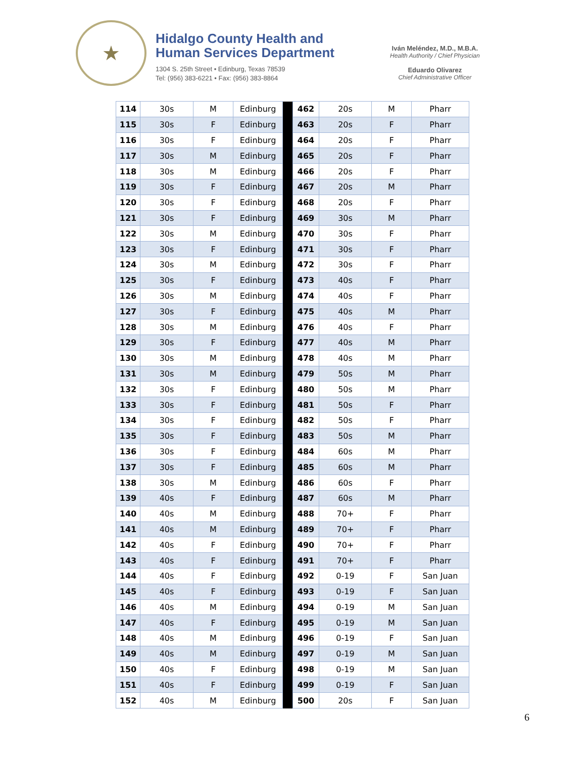★
Hidalgo County Health and
Human Services Department
1304 S. 25th Street • Edinburg, Texas 78539
Tel: (956) 383-6221 • Fax: (956) 383-8864
Iván Meléndez, M.D., M.B.A.
Health Authority / Chief Physician
Eduardo Olivarez
Chief Administrative Officer
| 114 | 30s | M | Edinburg | | 462 | 20s | M | Pharr |
| 115 | 30s | F | Edinburg | | 463 | 20s | F | Pharr |
| 116 | 30s | F | Edinburg | | 464 | 20s | F | Pharr |
| 117 | 30s | M | Edinburg | | 465 | 20s | F | Pharr |
| 118 | 30s | M | Edinburg | | 466 | 20s | F | Pharr |
| 119 | 30s | F | Edinburg | | 467 | 20s | M | Pharr |
| 120 | 30s | F | Edinburg | | 468 | 20s | F | Pharr |
| 121 | 30s | F | Edinburg | | 469 | 30s | M | Pharr |
| 122 | 30s | M | Edinburg | | 470 | 30s | F | Pharr |
| 123 | 30s | F | Edinburg | | 471 | 30s | F | Pharr |
| 124 | 30s | M | Edinburg | | 472 | 30s | F | Pharr |
| 125 | 30s | F | Edinburg | | 473 | 40s | F | Pharr |
| 126 | 30s | M | Edinburg | | 474 | 40s | F | Pharr |
| 127 | 30s | F | Edinburg | | 475 | 40s | M | Pharr |
| 128 | 30s | M | Edinburg | | 476 | 40s | F | Pharr |
| 129 | 30s | F | Edinburg | | 477 | 40s | M | Pharr |
| 130 | 30s | M | Edinburg | | 478 | 40s | M | Pharr |
| 131 | 30s | M | Edinburg | | 479 | 50s | M | Pharr |
| 132 | 30s | F | Edinburg | | 480 | 50s | M | Pharr |
| 133 | 30s | F | Edinburg | | 481 | 50s | F | Pharr |
| 134 | 30s | F | Edinburg | | 482 | 50s | F | Pharr |
| 135 | 30s | F | Edinburg | | 483 | 50s | M | Pharr |
| 136 | 30s | F | Edinburg | | 484 | 60s | M | Pharr |
| 137 | 30s | F | Edinburg | | 485 | 60s | M | Pharr |
| 138 | 30s | M | Edinburg | | 486 | 60s | F | Pharr |
| 139 | 40s | F | Edinburg | | 487 | 60s | M | Pharr |
| 140 | 40s | M | Edinburg | | 488 | 70+ | F | Pharr |
| 141 | 40s | M | Edinburg | | 489 | 70+ | F | Pharr |
| 142 | 40s | F | Edinburg | | 490 | 70+ | F | Pharr |
| 143 | 40s | F | Edinburg | | 491 | 70+ | F | Pharr |
| 144 | 40s | F | Edinburg | | 492 | 0-19 | F | San Juan |
| 145 | 40s | F | Edinburg | | 493 | 0-19 | F | San Juan |
| 146 | 40s | M | Edinburg | | 494 | 0-19 | M | San Juan |
| 147 | 40s | F | Edinburg | | 495 | 0-19 | M | San Juan |
| 148 | 40s | M | Edinburg | | 496 | 0-19 | F | San Juan |
| 149 | 40s | M | Edinburg | | 497 | 0-19 | M | San Juan |
| 150 | 40s | F | Edinburg | | 498 | 0-19 | M | San Juan |
| 151 | 40s | F | Edinburg | | 499 | 0-19 | F | San Juan |
| 152 | 40s | M | Edinburg | | 500 | 20s | F | San Juan |
6